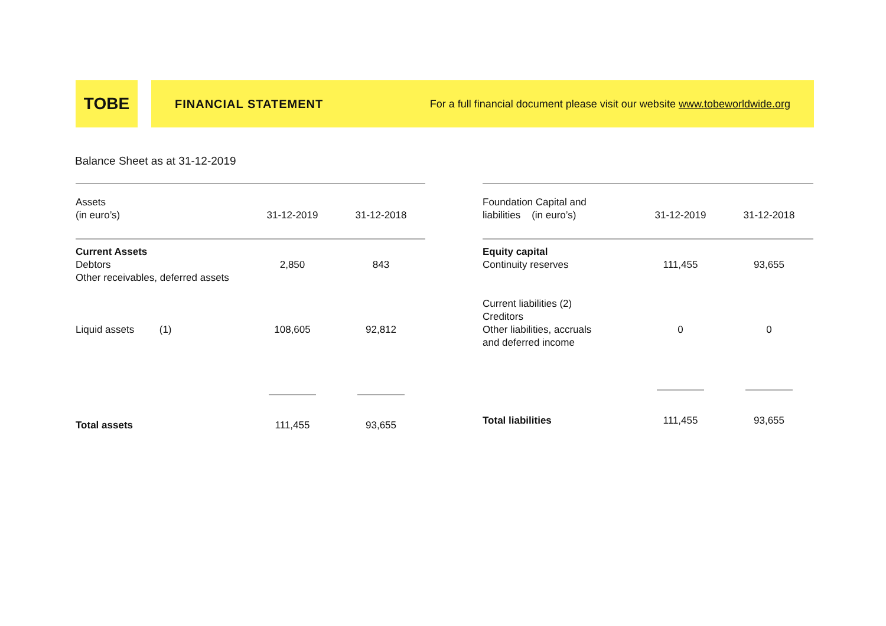TOBE
FINANCIAL STATEMENT For a full financial document please visit our website www.tobeworldwide.org
Balance Sheet as at 31-12-2019
| Assets (in euro’s) | 31-12-2019 | 31-12-2018 |
| Current Assets Debtors Other receivables, deferred assets | 2,850 | 843 |
| Liquid assets (1) | 108,605 | 92,812 |
| Total assets | 111,455 | 93,655 |
| Foundation Capital and liabilities (in euro’s) | 31-12-2019 | 31-12-2018 |
| Equity capital Continuity reserves | 111,455 | 93,655 |
| Current liabilities (2) Creditors Other liabilities, accruals and deferred income | 0 | 0 |
| Total liabilities | 111,455 | 93,655 |